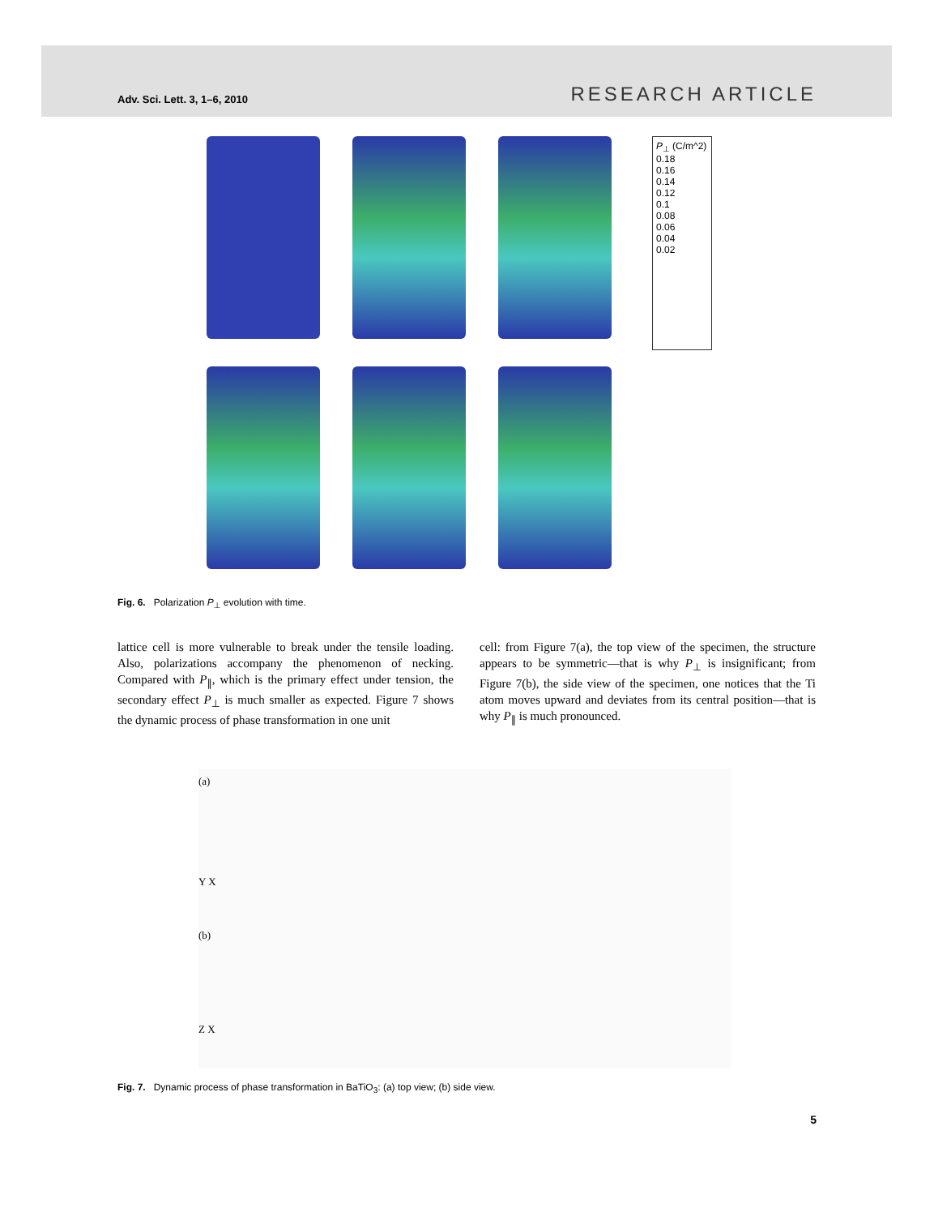Adv. Sci. Lett. 3, 1–6, 2010 RESEARCH ARTICLE
P<sub>⊥</sub> (C/m^2)
0.18
0.16
0.14
0.12
0.1
0.08
0.06
0.04
0.02
Fig. 6. Polarization P<sub>⊥</sub> evolution with time.
lattice cell is more vulnerable to break under the tensile loading. Also, polarizations accompany the phenomenon of necking. Compared with P<sub>∥</sub>, which is the primary effect under tension, the secondary effect P<sub>⊥</sub> is much smaller as expected. Figure 7 shows the dynamic process of phase transformation in one unit
cell: from Figure 7(a), the top view of the specimen, the structure appears to be symmetric—that is why P<sub>⊥</sub> is insignificant; from Figure 7(b), the side view of the specimen, one notices that the Ti atom moves upward and deviates from its central position—that is why P<sub>∥</sub> is much pronounced.
(a)
Y X
(b)
Z X
Fig. 7. Dynamic process of phase transformation in BaTiO<sub>3</sub>: (a) top view; (b) side view.
5